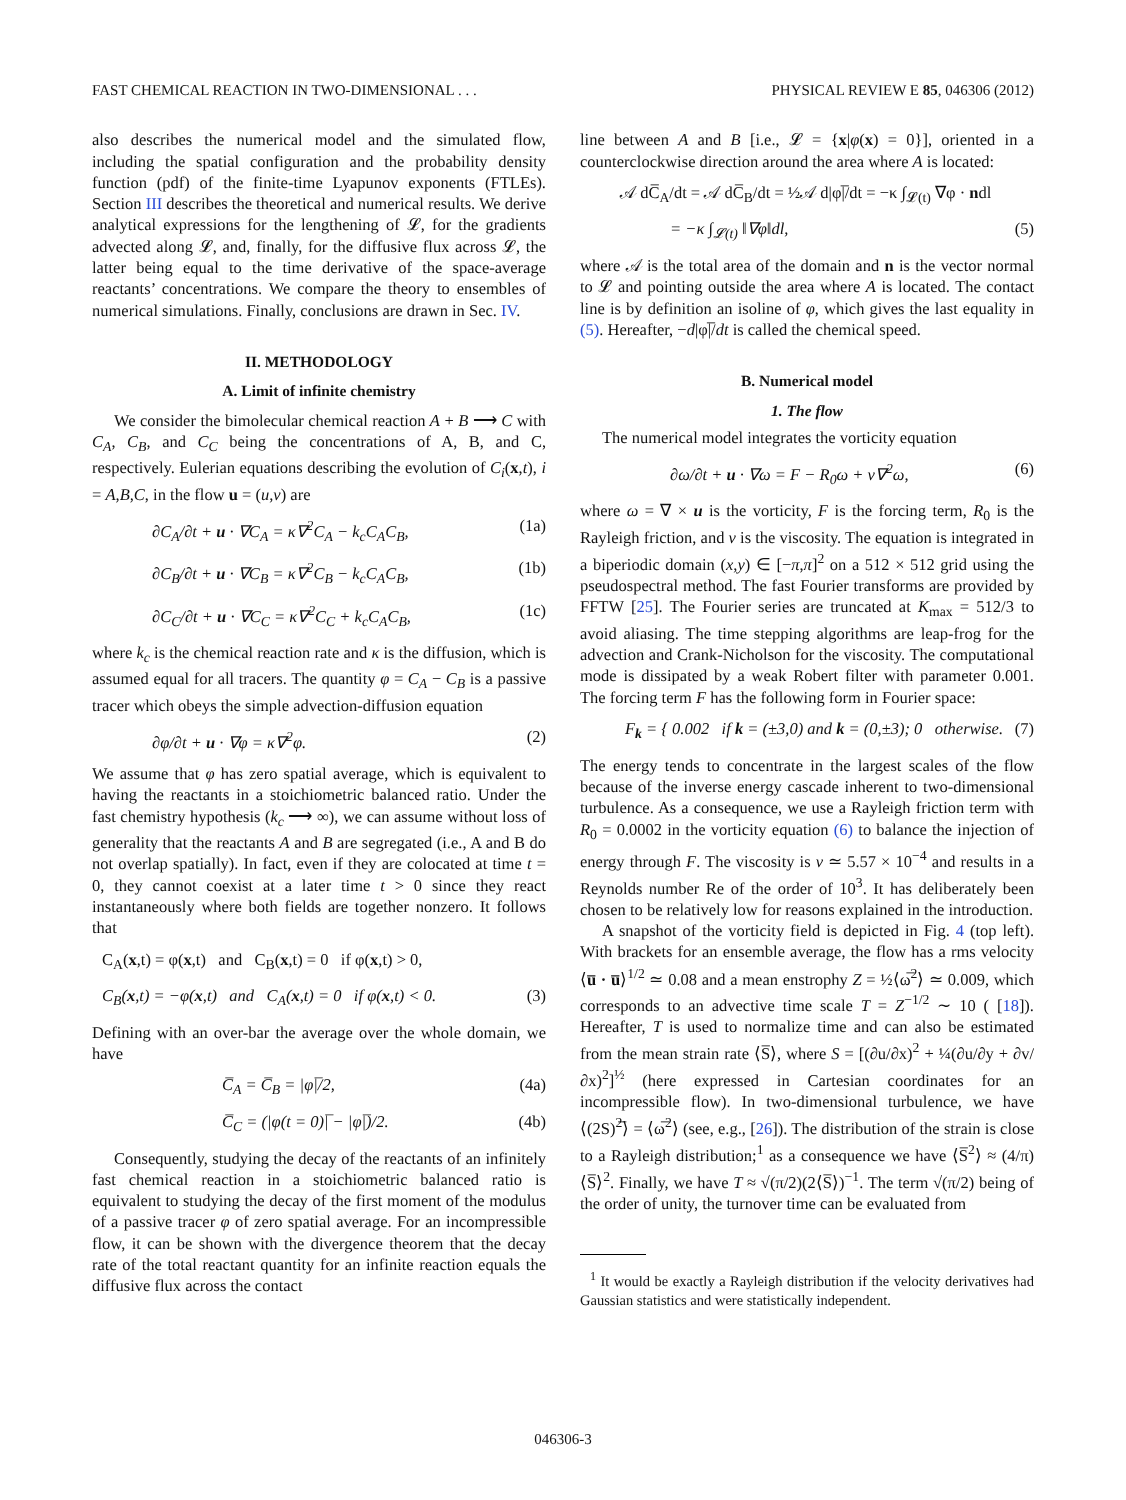FAST CHEMICAL REACTION IN TWO-DIMENSIONAL . . . PHYSICAL REVIEW E 85, 046306 (2012)
also describes the numerical model and the simulated flow, including the spatial configuration and the probability density function (pdf) of the finite-time Lyapunov exponents (FTLEs). Section III describes the theoretical and numerical results. We derive analytical expressions for the lengthening of 𝓛, for the gradients advected along 𝓛, and, finally, for the diffusive flux across 𝓛, the latter being equal to the time derivative of the space-average reactants’ concentrations. We compare the theory to ensembles of numerical simulations. Finally, conclusions are drawn in Sec. IV.
II. METHODOLOGY
A. Limit of infinite chemistry
We consider the bimolecular chemical reaction A + B ⟶ C with C<sub>A</sub>, C<sub>B</sub>, and C<sub>C</sub> being the concentrations of A, B, and C, respectively. Eulerian equations describing the evolution of C<sub>i</sub>(x,t), i = A,B,C, in the flow u = (u,v) are
∂C<sub>A</sub>/∂t + u · ∇C<sub>A</sub> = κ∇<sup>2</sup>C<sub>A</sub> − k<sub>c</sub>C<sub>A</sub>C<sub>B</sub>, (1a)
∂C<sub>B</sub>/∂t + u · ∇C<sub>B</sub> = κ∇<sup>2</sup>C<sub>B</sub> − k<sub>c</sub>C<sub>A</sub>C<sub>B</sub>, (1b)
∂C<sub>C</sub>/∂t + u · ∇C<sub>C</sub> = κ∇<sup>2</sup>C<sub>C</sub> + k<sub>c</sub>C<sub>A</sub>C<sub>B</sub>, (1c)
where k<sub>c</sub> is the chemical reaction rate and κ is the diffusion, which is assumed equal for all tracers. The quantity φ = C<sub>A</sub> − C<sub>B</sub> is a passive tracer which obeys the simple advection-diffusion equation
∂φ/∂t + u · ∇φ = κ∇<sup>2</sup>φ. (2)
We assume that φ has zero spatial average, which is equivalent to having the reactants in a stoichiometric balanced ratio. Under the fast chemistry hypothesis (k<sub>c</sub> ⟶ ∞), we can assume without loss of generality that the reactants A and B are segregated (i.e., A and B do not overlap spatially). In fact, even if they are colocated at time t = 0, they cannot coexist at a later time t > 0 since they react instantaneously where both fields are together nonzero. It follows that
C<sub>A</sub>(x,t) = φ(x,t) and C<sub>B</sub>(x,t) = 0 if φ(x,t) > 0,
C<sub>B</sub>(x,t) = −φ(x,t) and C<sub>A</sub>(x,t) = 0 if φ(x,t) < 0. (3)
Defining with an over-bar the average over the whole domain, we have
C̅<sub>A</sub> = C̅<sub>B</sub> = |φ|̅/2, (4a)
C̅<sub>C</sub> = (|φ(t = 0)|̅ − |φ|̅)/2. (4b)
Consequently, studying the decay of the reactants of an infinitely fast chemical reaction in a stoichiometric balanced ratio is equivalent to studying the decay of the first moment of the modulus of a passive tracer φ of zero spatial average. For an incompressible flow, it can be shown with the divergence theorem that the decay rate of the total reactant quantity for an infinite reaction equals the diffusive flux across the contact
line between A and B [i.e., 𝓛 = {x|φ(x) = 0}], oriented in a counterclockwise direction around the area where A is located:
𝒜 dC̅<sub>A</sub>/dt = 𝒜 dC̅<sub>B</sub>/dt = ½𝒜 d|φ|̅/dt = −κ ∫<sub>𝓛(t)</sub> ∇φ · ndl
= −κ ∫<sub>𝓛(t)</sub> ‖∇φ‖dl, (5)
where 𝒜 is the total area of the domain and n is the vector normal to 𝓛 and pointing outside the area where A is located. The contact line is by definition an isoline of φ, which gives the last equality in (5). Hereafter, −d|φ|̅/dt is called the chemical speed.
B. Numerical model
1. The flow
The numerical model integrates the vorticity equation
∂ω/∂t + u · ∇ω = F − R<sub>0</sub>ω + ν∇<sup>2</sup>ω, (6)
where ω = ∇ × u is the vorticity, F is the forcing term, R<sub>0</sub> is the Rayleigh friction, and ν is the viscosity. The equation is integrated in a biperiodic domain (x,y) ∈ [−π,π]<sup>2</sup> on a 512 × 512 grid using the pseudospectral method. The fast Fourier transforms are provided by FFTW [25]. The Fourier series are truncated at K<sub>max</sub> = 512/3 to avoid aliasing. The time stepping algorithms are leap-frog for the advection and Crank-Nicholson for the viscosity. The computational mode is dissipated by a weak Robert filter with parameter 0.001. The forcing term F has the following form in Fourier space:
F<sub>k</sub> = { 0.002 if k = (±3,0) and k = (0,±3); 0 otherwise. (7)
The energy tends to concentrate in the largest scales of the flow because of the inverse energy cascade inherent to two-dimensional turbulence. As a consequence, we use a Rayleigh friction term with R<sub>0</sub> = 0.0002 in the vorticity equation (6) to balance the injection of energy through F. The viscosity is ν ≃ 5.57 × 10<sup>−4</sup> and results in a Reynolds number Re of the order of 10<sup>3</sup>. It has deliberately been chosen to be relatively low for reasons explained in the introduction.
A snapshot of the vorticity field is depicted in Fig. 4 (top left). With brackets for an ensemble average, the flow has a rms velocity ⟨u̅ · u̅⟩<sup>1/2</sup> ≃ 0.08 and a mean enstrophy Z = ½⟨ω̅<sup>2</sup>⟩ ≃ 0.009, which corresponds to an advective time scale T = Z<sup>−1/2</sup> ∼ 10 ( [18]). Hereafter, T is used to normalize time and can also be estimated from the mean strain rate ⟨S̅⟩, where S = [(∂u/∂x)<sup>2</sup> + ¼(∂u/∂y + ∂v/∂x)<sup>2</sup>]<sup>½</sup> (here expressed in Cartesian coordinates for an incompressible flow). In two-dimensional turbulence, we have ⟨(2S)<sup>2</sup>̅⟩ = ⟨ω̅<sup>2</sup>⟩ (see, e.g., [26]). The distribution of the strain is close to a Rayleigh distribution;<sup>1</sup> as a consequence we have ⟨S̅<sup>2</sup>⟩ ≈ (4/π)⟨S̅⟩<sup>2</sup>. Finally, we have T ≈ √(π/2)(2⟨S̅⟩)<sup>−1</sup>. The term √(π/2) being of the order of unity, the turnover time can be evaluated from
<sup>1</sup> It would be exactly a Rayleigh distribution if the velocity derivatives had Gaussian statistics and were statistically independent.
046306-3